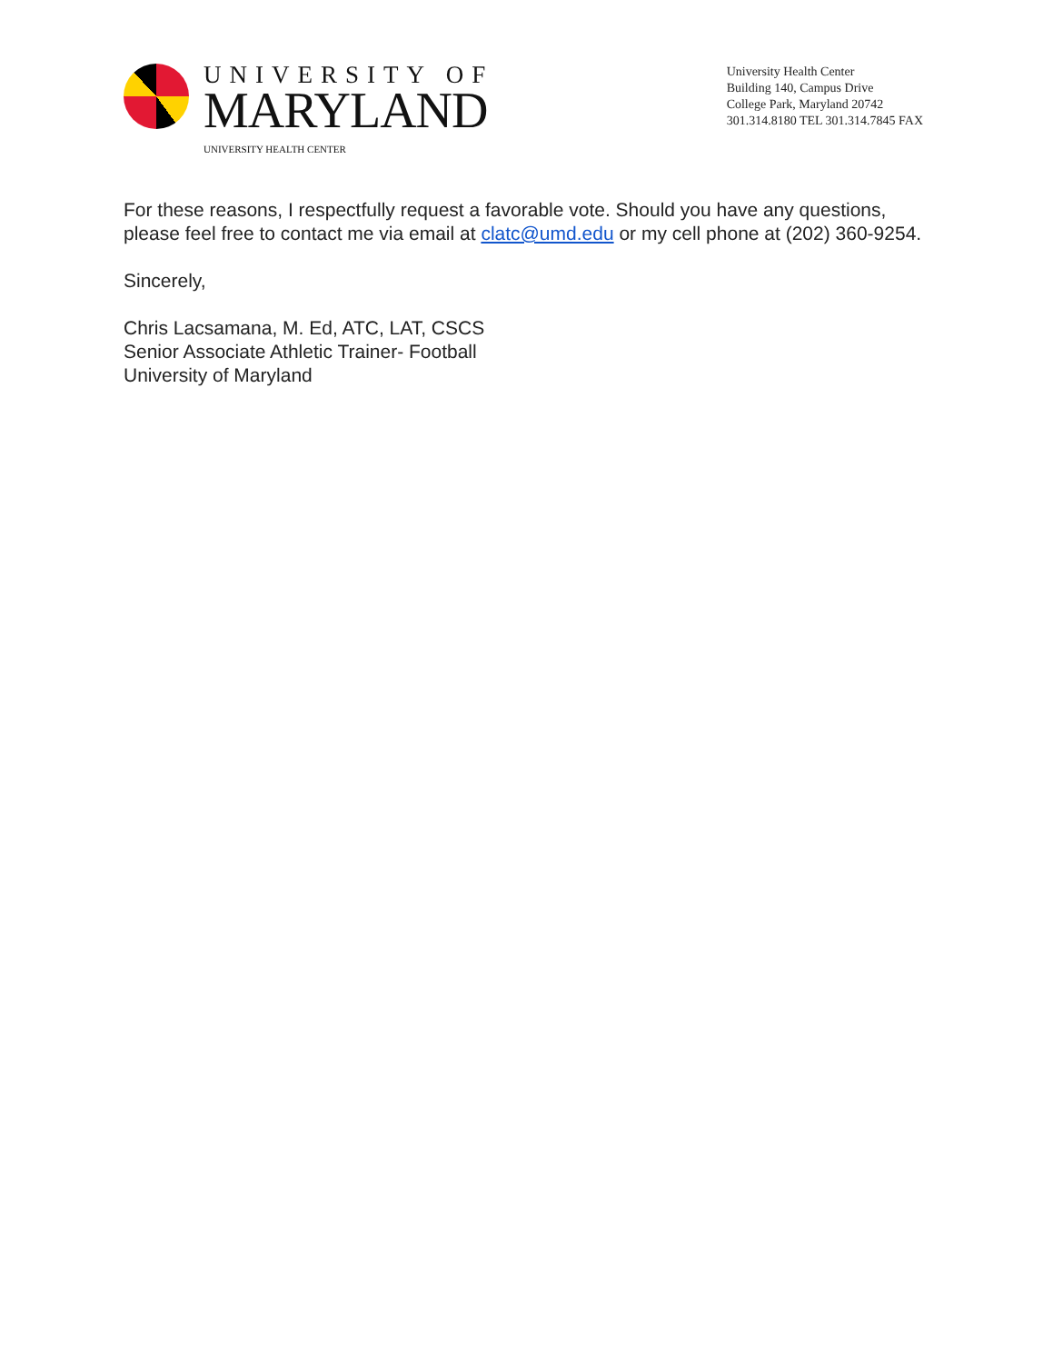UNIVERSITY OF
MARYLAND
UNIVERSITY HEALTH CENTER
University Health Center
Building 140, Campus Drive
College Park, Maryland 20742
301.314.8180 TEL 301.314.7845 FAX
For these reasons, I respectfully request a favorable vote. Should you have any questions, please feel free to contact me via email at clatc@umd.edu or my cell phone at (202) 360-9254.
Sincerely,
Chris Lacsamana, M. Ed, ATC, LAT, CSCS
Senior Associate Athletic Trainer- Football
University of Maryland